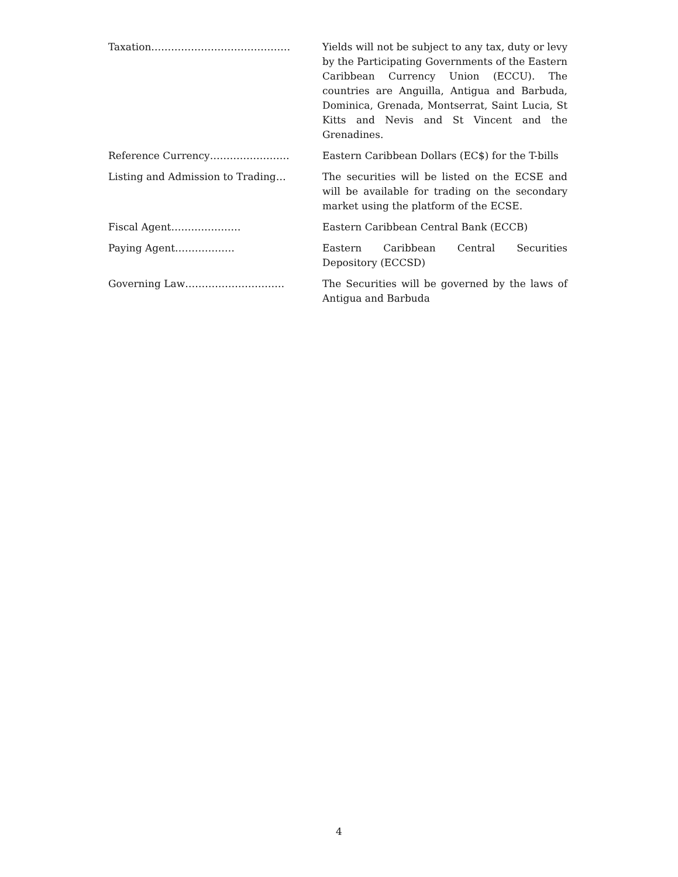Taxation…………………………………… Yields will not be subject to any tax, duty or levy by the Participating Governments of the Eastern Caribbean Currency Union (ECCU). The countries are Anguilla, Antigua and Barbuda, Dominica, Grenada, Montserrat, Saint Lucia, St Kitts and Nevis and St Vincent and the Grenadines.
Reference Currency…………………… Eastern Caribbean Dollars (EC$) for the T-bills
Listing and Admission to Trading… The securities will be listed on the ECSE and will be available for trading on the secondary market using the platform of the ECSE.
Fiscal Agent………………… Eastern Caribbean Central Bank (ECCB)
Paying Agent……………… Eastern Caribbean Central Securities Depository (ECCSD)
Governing Law………………………… The Securities will be governed by the laws of Antigua and Barbuda
4